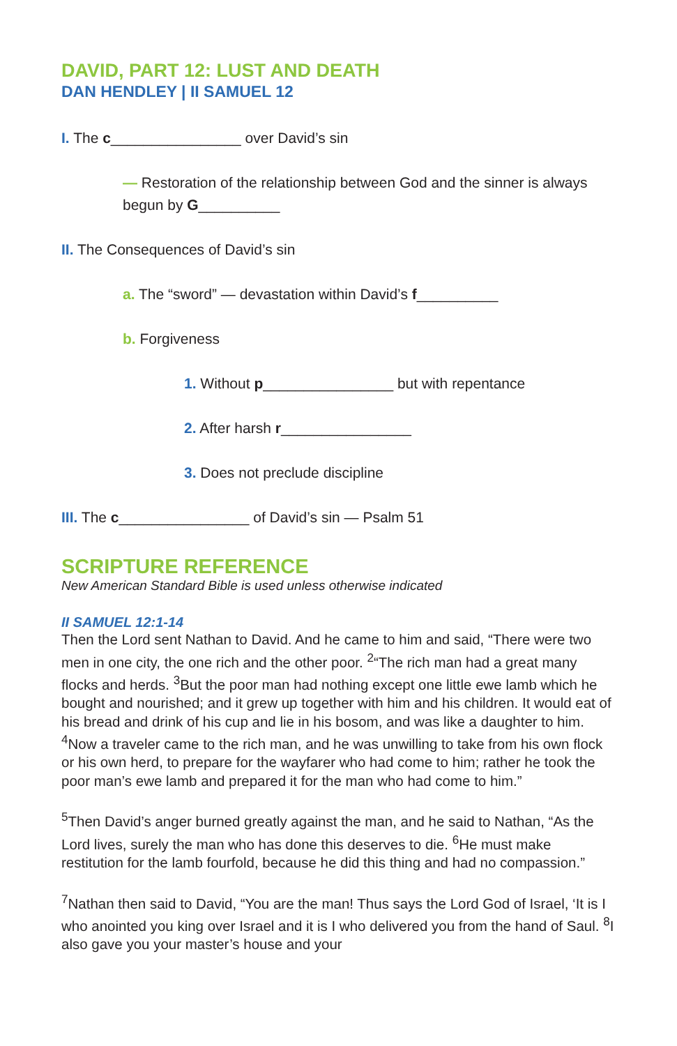DAVID, PART 12: LUST AND DEATH
DAN HENDLEY | II SAMUEL 12
I. The c________________ over David’s sin
— Restoration of the relationship between God and the sinner is always begun by G__________
II. The Consequences of David’s sin
a. The “sword” — devastation within David’s f__________
b. Forgiveness
1. Without p________________ but with repentance
2. After harsh r________________
3. Does not preclude discipline
III. The c________________ of David’s sin — Psalm 51
SCRIPTURE REFERENCE
New American Standard Bible is used unless otherwise indicated
II SAMUEL 12:1-14
Then the Lord sent Nathan to David. And he came to him and said, “There were two men in one city, the one rich and the other poor. <sup>2</sup>“The rich man had a great many flocks and herds. <sup>3</sup>But the poor man had nothing except one little ewe lamb which he bought and nourished; and it grew up together with him and his children. It would eat of his bread and drink of his cup and lie in his bosom, and was like a daughter to him. <sup>4</sup>Now a traveler came to the rich man, and he was unwilling to take from his own flock or his own herd, to prepare for the wayfarer who had come to him; rather he took the poor man’s ewe lamb and prepared it for the man who had come to him.”
<sup>5</sup> Then David’s anger burned greatly against the man, and he said to Nathan, “As the Lord lives, surely the man who has done this deserves to die. <sup>6</sup>He must make restitution for the lamb fourfold, because he did this thing and had no compassion.”
<sup>7</sup> Nathan then said to David, “You are the man! Thus says the Lord God of Israel, ‘It is I who anointed you king over Israel and it is I who delivered you from the hand of Saul. <sup>8</sup>I also gave you your master’s house and your